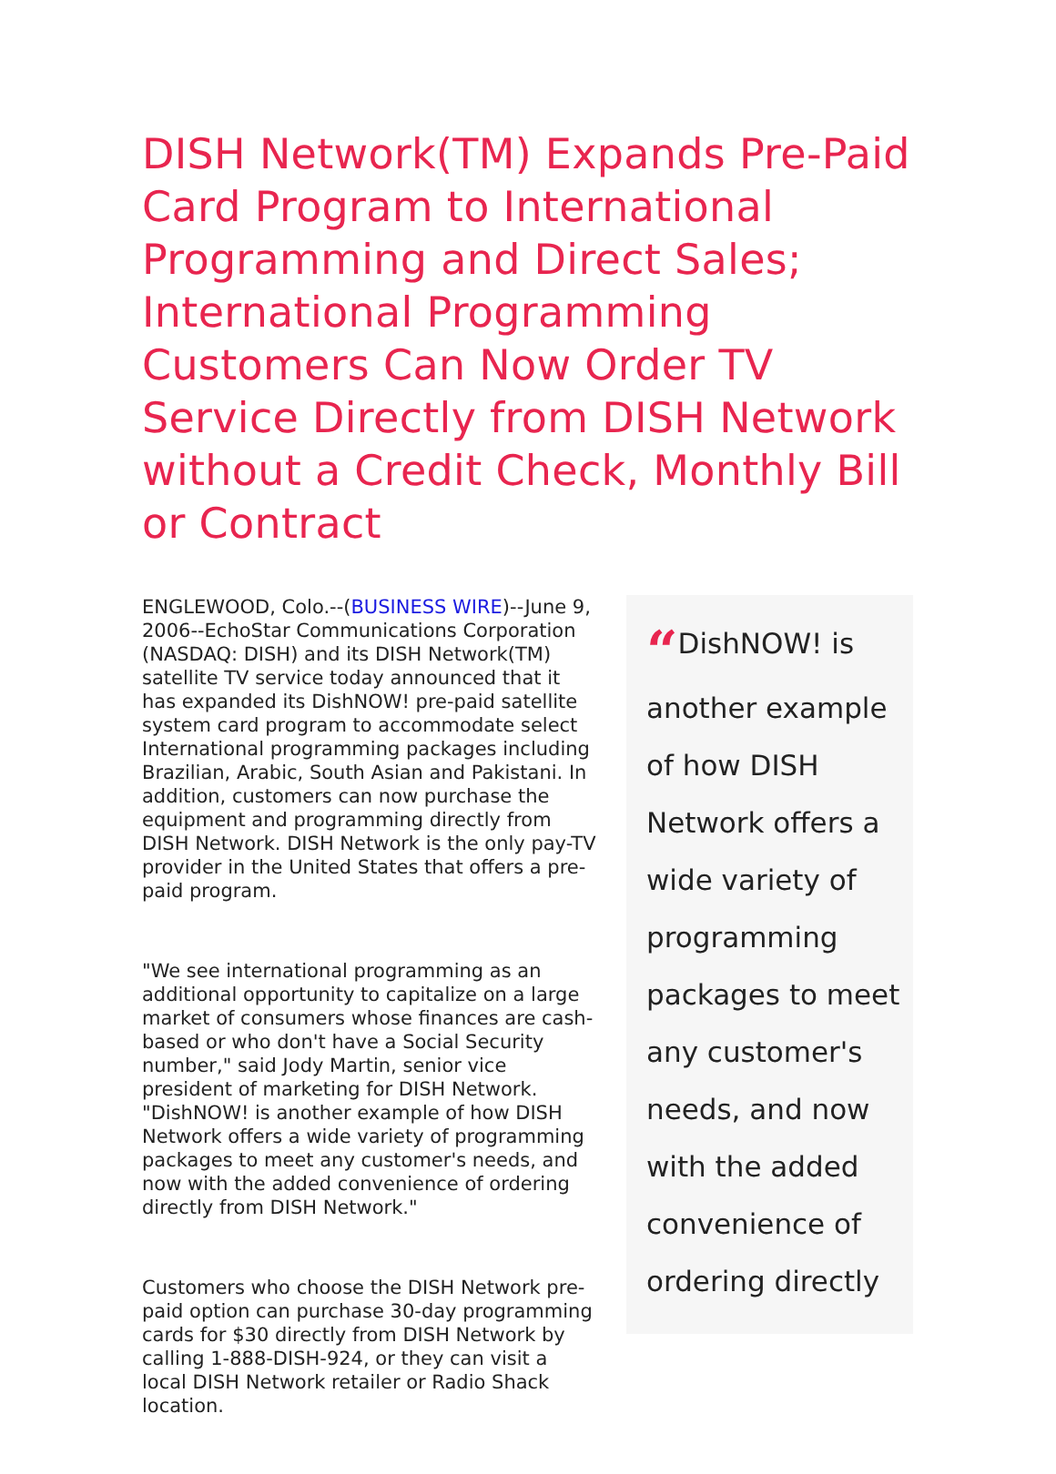DISH Network(TM) Expands Pre-Paid Card Program to International Programming and Direct Sales; International Programming Customers Can Now Order TV Service Directly from DISH Network without a Credit Check, Monthly Bill or Contract
ENGLEWOOD, Colo.--(BUSINESS WIRE)--June 9, 2006--EchoStar Communications Corporation (NASDAQ: DISH) and its DISH Network(TM) satellite TV service today announced that it has expanded its DishNOW! pre-paid satellite system card program to accommodate select International programming packages including Brazilian, Arabic, South Asian and Pakistani. In addition, customers can now purchase the equipment and programming directly from DISH Network. DISH Network is the only pay-TV provider in the United States that offers a pre-paid program.
"We see international programming as an additional opportunity to capitalize on a large market of consumers whose finances are cash-based or who don't have a Social Security number," said Jody Martin, senior vice president of marketing for DISH Network. "DishNOW! is another example of how DISH Network offers a wide variety of programming packages to meet any customer's needs, and now with the added convenience of ordering directly from DISH Network."
Customers who choose the DISH Network pre-paid option can purchase 30-day programming cards for $30 directly from DISH Network by calling 1-888-DISH-924, or they can visit a local DISH Network retailer or Radio Shack location.
“DishNOW! is another example of how DISH Network offers a wide variety of programming packages to meet any customer's needs, and now with the added convenience of ordering directly